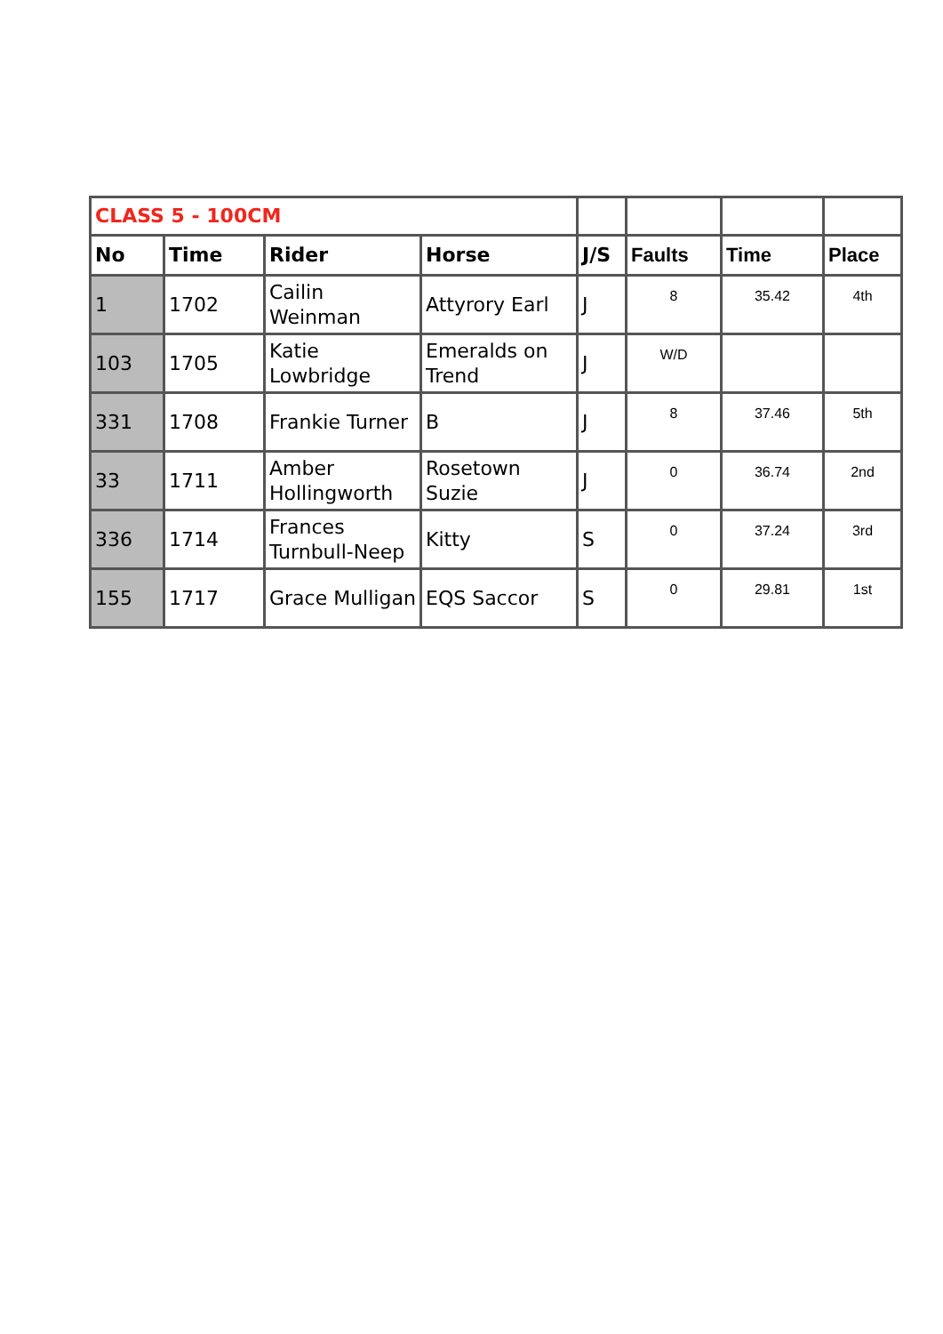| CLASS 5 - 100CM | | | | | | | |
| No | Time | Rider | Horse | J/S | Faults | Time | Place |
| 1 | 1702 | Cailin Weinman | Attyrory Earl | J | 8 | 35.42 | 4th |
| 103 | 1705 | Katie Lowbridge | Emeralds on Trend | J | W/D | | |
| 331 | 1708 | Frankie Turner | B | J | 8 | 37.46 | 5th |
| 33 | 1711 | Amber Hollingworth | Rosetown Suzie | J | 0 | 36.74 | 2nd |
| 336 | 1714 | Frances Turnbull-Neep | Kitty | S | 0 | 37.24 | 3rd |
| 155 | 1717 | Grace Mulligan | EQS Saccor | S | 0 | 29.81 | 1st |